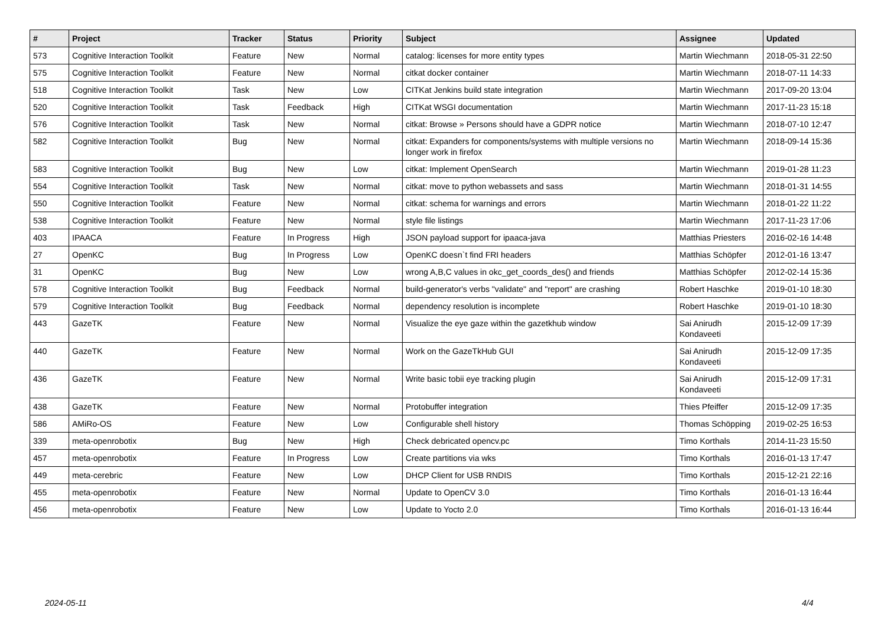| # | Project | Tracker | Status | Priority | Subject | Assignee | Updated |
| --- | --- | --- | --- | --- | --- | --- | --- |
| 573 | Cognitive Interaction Toolkit | Feature | New | Normal | catalog: licenses for more entity types | Martin Wiechmann | 2018-05-31 22:50 |
| 575 | Cognitive Interaction Toolkit | Feature | New | Normal | citkat docker container | Martin Wiechmann | 2018-07-11 14:33 |
| 518 | Cognitive Interaction Toolkit | Task | New | Low | CITKat Jenkins build state integration | Martin Wiechmann | 2017-09-20 13:04 |
| 520 | Cognitive Interaction Toolkit | Task | Feedback | High | CITKat WSGI documentation | Martin Wiechmann | 2017-11-23 15:18 |
| 576 | Cognitive Interaction Toolkit | Task | New | Normal | citkat: Browse » Persons should have a GDPR notice | Martin Wiechmann | 2018-07-10 12:47 |
| 582 | Cognitive Interaction Toolkit | Bug | New | Normal | citkat: Expanders for components/systems with multiple versions no longer work in firefox | Martin Wiechmann | 2018-09-14 15:36 |
| 583 | Cognitive Interaction Toolkit | Bug | New | Low | citkat: Implement OpenSearch | Martin Wiechmann | 2019-01-28 11:23 |
| 554 | Cognitive Interaction Toolkit | Task | New | Normal | citkat: move to python webassets and sass | Martin Wiechmann | 2018-01-31 14:55 |
| 550 | Cognitive Interaction Toolkit | Feature | New | Normal | citkat: schema for warnings and errors | Martin Wiechmann | 2018-01-22 11:22 |
| 538 | Cognitive Interaction Toolkit | Feature | New | Normal | style file listings | Martin Wiechmann | 2017-11-23 17:06 |
| 403 | IPAACA | Feature | In Progress | High | JSON payload support for ipaaca-java | Matthias Priesters | 2016-02-16 14:48 |
| 27 | OpenKC | Bug | In Progress | Low | OpenKC doesn`t find FRI headers | Matthias Schöpfer | 2012-01-16 13:47 |
| 31 | OpenKC | Bug | New | Low | wrong A,B,C values in okc_get_coords_des() and friends | Matthias Schöpfer | 2012-02-14 15:36 |
| 578 | Cognitive Interaction Toolkit | Bug | Feedback | Normal | build-generator's verbs "validate" and "report" are crashing | Robert Haschke | 2019-01-10 18:30 |
| 579 | Cognitive Interaction Toolkit | Bug | Feedback | Normal | dependency resolution is incomplete | Robert Haschke | 2019-01-10 18:30 |
| 443 | GazeTK | Feature | New | Normal | Visualize the eye gaze within the gazetkhub window | Sai Anirudh Kondaveeti | 2015-12-09 17:39 |
| 440 | GazeTK | Feature | New | Normal | Work on the GazeTkHub GUI | Sai Anirudh Kondaveeti | 2015-12-09 17:35 |
| 436 | GazeTK | Feature | New | Normal | Write basic tobii eye tracking plugin | Sai Anirudh Kondaveeti | 2015-12-09 17:31 |
| 438 | GazeTK | Feature | New | Normal | Protobuffer integration | Thies Pfeiffer | 2015-12-09 17:35 |
| 586 | AMiRo-OS | Feature | New | Low | Configurable shell history | Thomas Schöpping | 2019-02-25 16:53 |
| 339 | meta-openrobotix | Bug | New | High | Check debricated opencv.pc | Timo Korthals | 2014-11-23 15:50 |
| 457 | meta-openrobotix | Feature | In Progress | Low | Create partitions via wks | Timo Korthals | 2016-01-13 17:47 |
| 449 | meta-cerebric | Feature | New | Low | DHCP Client for USB RNDIS | Timo Korthals | 2015-12-21 22:16 |
| 455 | meta-openrobotix | Feature | New | Normal | Update to OpenCV 3.0 | Timo Korthals | 2016-01-13 16:44 |
| 456 | meta-openrobotix | Feature | New | Low | Update to Yocto 2.0 | Timo Korthals | 2016-01-13 16:44 |
2024-05-11 4/4